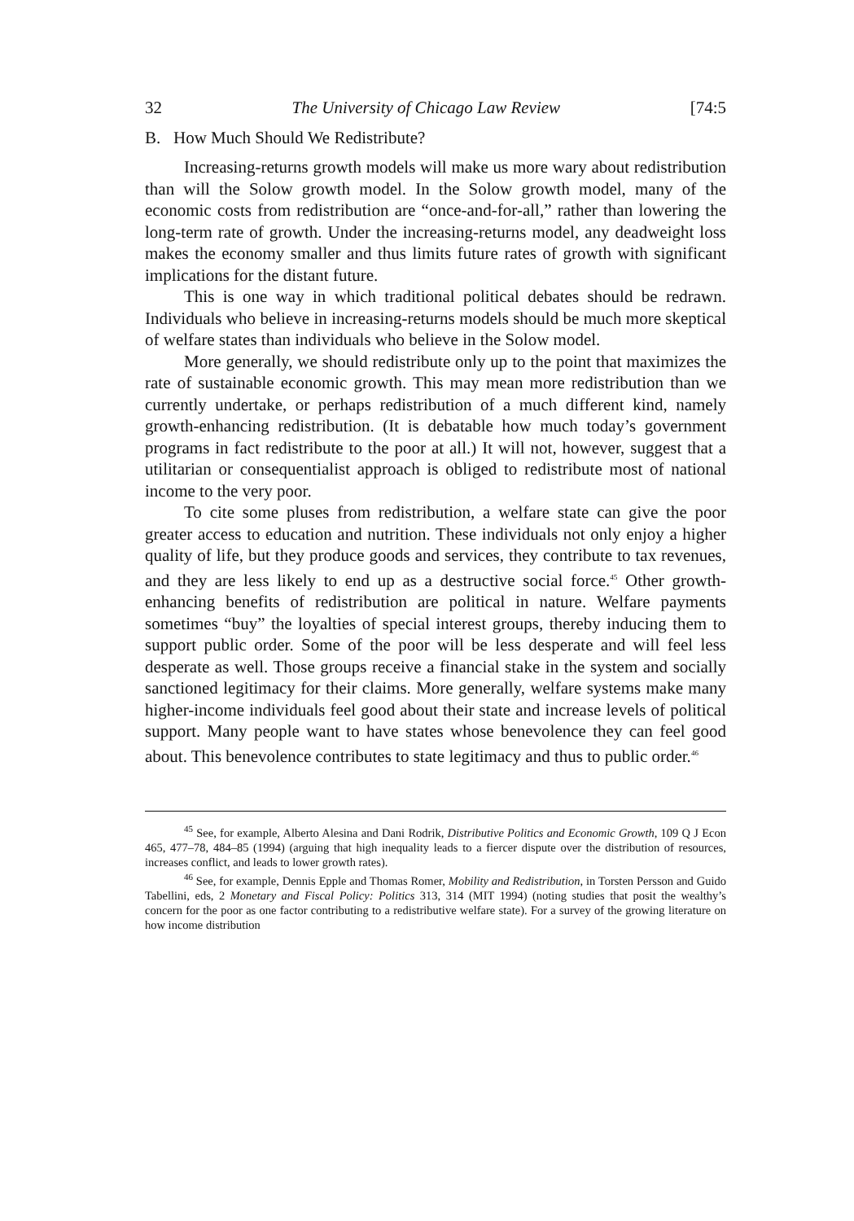32 The University of Chicago Law Review [74:5
B. How Much Should We Redistribute?
Increasing-returns growth models will make us more wary about redistribution than will the Solow growth model. In the Solow growth model, many of the economic costs from redistribution are “once-and-for-all,” rather than lowering the long-term rate of growth. Under the increasing-returns model, any deadweight loss makes the economy smaller and thus limits future rates of growth with significant implications for the distant future.
This is one way in which traditional political debates should be redrawn. Individuals who believe in increasing-returns models should be much more skeptical of welfare states than individuals who believe in the Solow model.
More generally, we should redistribute only up to the point that maximizes the rate of sustainable economic growth. This may mean more redistribution than we currently undertake, or perhaps redistribution of a much different kind, namely growth-enhancing redistribution. (It is debatable how much today’s government programs in fact redistribute to the poor at all.) It will not, however, suggest that a utilitarian or consequentialist approach is obliged to redistribute most of national income to the very poor.
To cite some pluses from redistribution, a welfare state can give the poor greater access to education and nutrition. These individuals not only enjoy a higher quality of life, but they produce goods and services, they contribute to tax revenues, and they are less likely to end up as a destructive social force.<sup>45</sup> Other growth-enhancing benefits of redistribution are political in nature. Welfare payments sometimes “buy” the loyalties of special interest groups, thereby inducing them to support public order. Some of the poor will be less desperate and will feel less desperate as well. Those groups receive a financial stake in the system and socially sanctioned legitimacy for their claims. More generally, welfare systems make many higher-income individuals feel good about their state and increase levels of political support. Many people want to have states whose benevolence they can feel good about. This benevolence contributes to state legitimacy and thus to public order.<sup>46</sup>
<sup>45</sup> See, for example, Alberto Alesina and Dani Rodrik, Distributive Politics and Economic Growth, 109 Q J Econ 465, 477–78, 484–85 (1994) (arguing that high inequality leads to a fiercer dispute over the distribution of resources, increases conflict, and leads to lower growth rates).
<sup>46</sup> See, for example, Dennis Epple and Thomas Romer, Mobility and Redistribution, in Torsten Persson and Guido Tabellini, eds, 2 Monetary and Fiscal Policy: Politics 313, 314 (MIT 1994) (noting studies that posit the wealthy’s concern for the poor as one factor contributing to a redistributive welfare state). For a survey of the growing literature on how income distribution